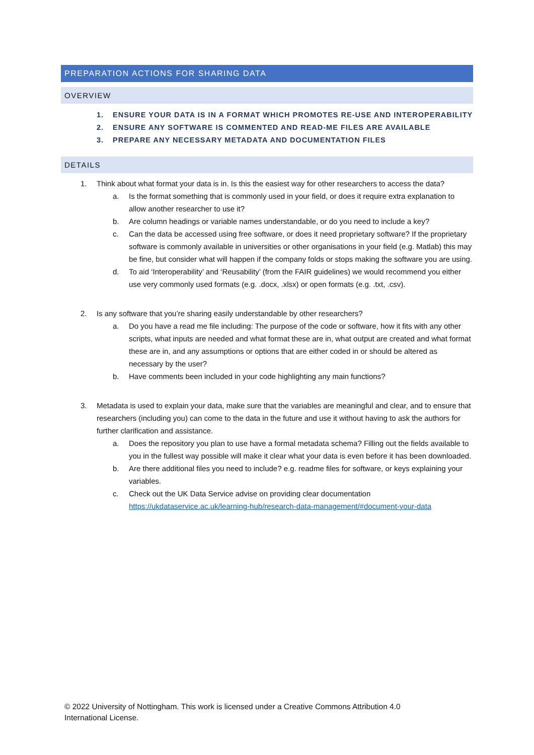PREPARATION ACTIONS FOR SHARING DATA
OVERVIEW
1. ENSURE YOUR DATA IS IN A FORMAT WHICH PROMOTES RE-USE AND INTEROPERABILITY
2. ENSURE ANY SOFTWARE IS COMMENTED AND READ-ME FILES ARE AVAILABLE
3. PREPARE ANY NECESSARY METADATA AND DOCUMENTATION FILES
DETAILS
1. Think about what format your data is in. Is this the easiest way for other researchers to access the data?
a. Is the format something that is commonly used in your field, or does it require extra explanation to allow another researcher to use it?
b. Are column headings or variable names understandable, or do you need to include a key?
c. Can the data be accessed using free software, or does it need proprietary software? If the proprietary software is commonly available in universities or other organisations in your field (e.g. Matlab) this may be fine, but consider what will happen if the company folds or stops making the software you are using.
d. To aid ‘Interoperability’ and ‘Reusability’ (from the FAIR guidelines) we would recommend you either use very commonly used formats (e.g. .docx, .xlsx) or open formats (e.g. .txt, .csv).
2. Is any software that you’re sharing easily understandable by other researchers?
a. Do you have a read me file including: The purpose of the code or software, how it fits with any other scripts, what inputs are needed and what format these are in, what output are created and what format these are in, and any assumptions or options that are either coded in or should be altered as necessary by the user?
b. Have comments been included in your code highlighting any main functions?
3. Metadata is used to explain your data, make sure that the variables are meaningful and clear, and to ensure that researchers (including you) can come to the data in the future and use it without having to ask the authors for further clarification and assistance.
a. Does the repository you plan to use have a formal metadata schema? Filling out the fields available to you in the fullest way possible will make it clear what your data is even before it has been downloaded.
b. Are there additional files you need to include? e.g. readme files for software, or keys explaining your variables.
c. Check out the UK Data Service advise on providing clear documentation https://ukdataservice.ac.uk/learning-hub/research-data-management/#document-your-data
© 2022 University of Nottingham. This work is licensed under a Creative Commons Attribution 4.0 International License.